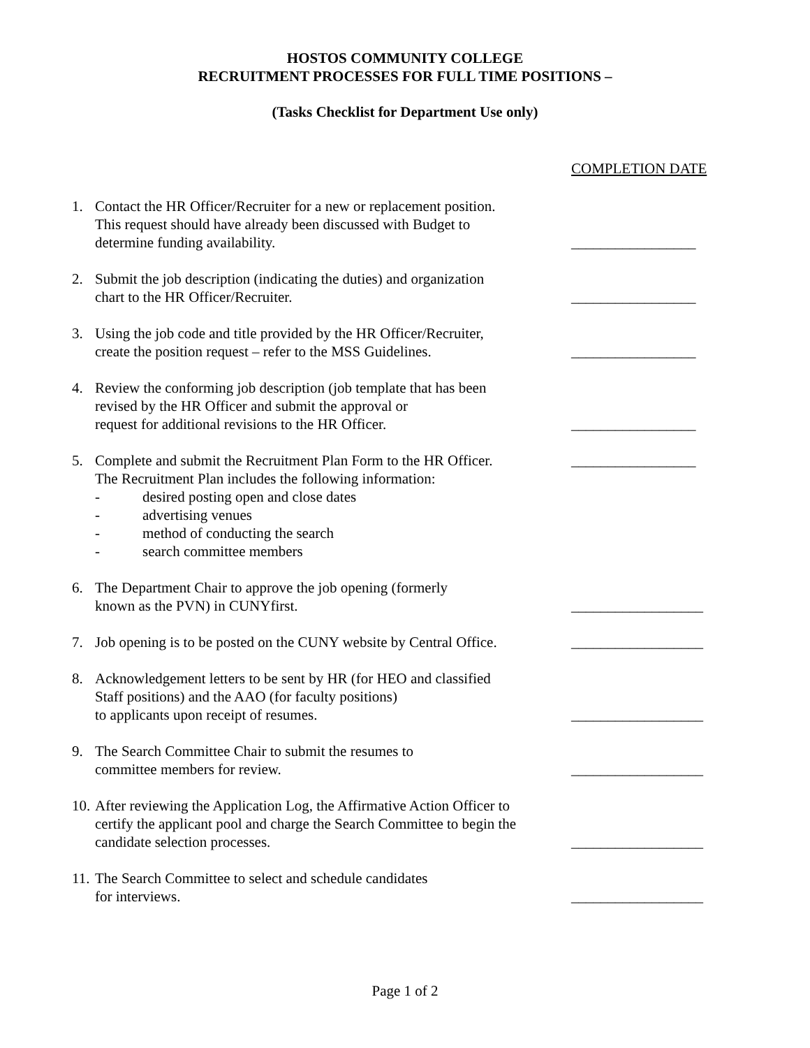HOSTOS COMMUNITY COLLEGE
RECRUITMENT PROCESSES FOR FULL TIME POSITIONS –
(Tasks Checklist for Department Use only)
COMPLETION DATE
1. Contact the HR Officer/Recruiter for a new or replacement position.
This request should have already been discussed with Budget to
determine funding availability.
_________________
2. Submit the job description (indicating the duties) and organization
chart to the HR Officer/Recruiter.
_________________
3. Using the job code and title provided by the HR Officer/Recruiter,
create the position request – refer to the MSS Guidelines.
_________________
4. Review the conforming job description (job template that has been
revised by the HR Officer and submit the approval or
request for additional revisions to the HR Officer.
_________________
5. Complete and submit the Recruitment Plan Form to the HR Officer.
The Recruitment Plan includes the following information:
- desired posting open and close dates
- advertising venues
- method of conducting the search
- search committee members
_________________
6. The Department Chair to approve the job opening (formerly
known as the PVN) in CUNYfirst.
__________________
7. Job opening is to be posted on the CUNY website by Central Office.
__________________
8. Acknowledgement letters to be sent by HR (for HEO and classified
Staff positions) and the AAO (for faculty positions)
to applicants upon receipt of resumes.
__________________
9. The Search Committee Chair to submit the resumes to
committee members for review.
__________________
10.
After reviewing the Application Log, the Affirmative Action Officer to
certify the applicant pool and charge the Search Committee to begin the
candidate selection processes.
__________________
11.
The Search Committee to select and schedule candidates
for interviews.
__________________
Page 1 of 2